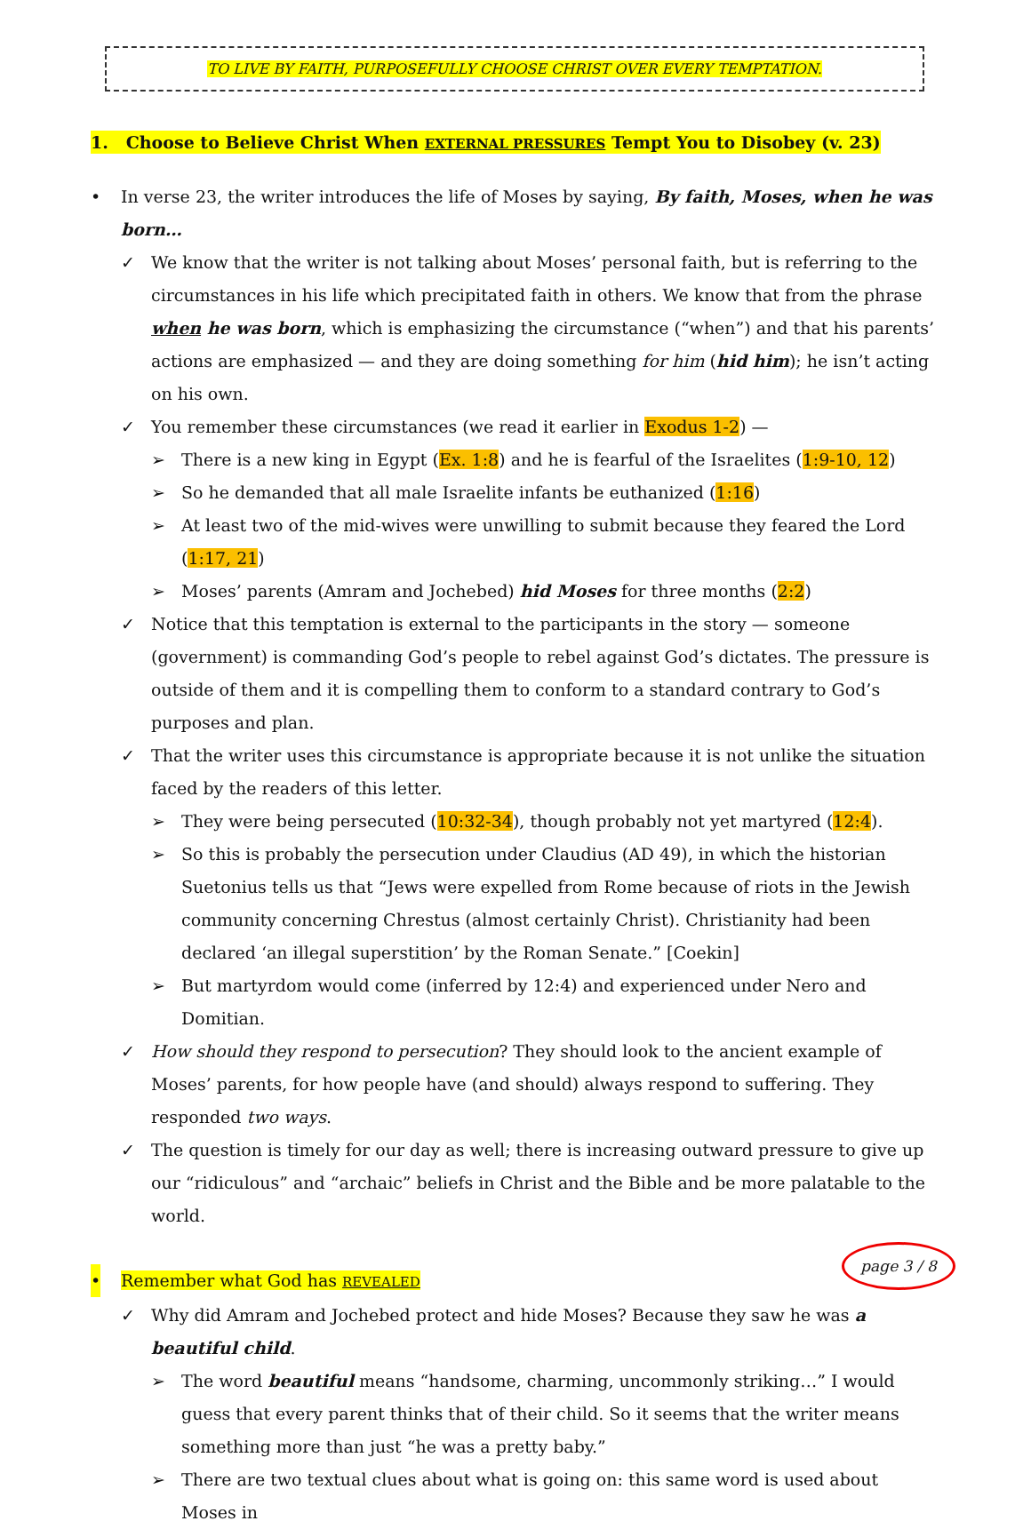TO LIVE BY FAITH, PURPOSEFULLY CHOOSE CHRIST OVER EVERY TEMPTATION.
1. Choose to Believe Christ When EXTERNAL PRESSURES Tempt You to Disobey (v. 23)
• In verse 23, the writer introduces the life of Moses by saying, By faith, Moses, when he was born…
✓ We know that the writer is not talking about Moses’ personal faith, but is referring to the circumstances in his life which precipitated faith in others. We know that from the phrase when he was born, which is emphasizing the circumstance (“when”) and that his parents’ actions are emphasized — and they are doing something for him (hid him); he isn’t acting on his own.
✓ You remember these circumstances (we read it earlier in Exodus 1-2) —
➢ There is a new king in Egypt (Ex. 1:8) and he is fearful of the Israelites (1:9-10, 12)
➢ So he demanded that all male Israelite infants be euthanized (1:16)
➢ At least two of the mid-wives were unwilling to submit because they feared the Lord (1:17, 21)
➢ Moses’ parents (Amram and Jochebed) hid Moses for three months (2:2)
✓ Notice that this temptation is external to the participants in the story — someone (government) is commanding God’s people to rebel against God’s dictates. The pressure is outside of them and it is compelling them to conform to a standard contrary to God’s purposes and plan.
✓ That the writer uses this circumstance is appropriate because it is not unlike the situation faced by the readers of this letter.
➢ They were being persecuted (10:32-34), though probably not yet martyred (12:4).
➢ So this is probably the persecution under Claudius (AD 49), in which the historian Suetonius tells us that “Jews were expelled from Rome because of riots in the Jewish community concerning Chrestus (almost certainly Christ). Christianity had been declared ‘an illegal superstition’ by the Roman Senate.” [Coekin]
➢ But martyrdom would come (inferred by 12:4) and experienced under Nero and Domitian.
✓ How should they respond to persecution? They should look to the ancient example of Moses’ parents, for how people have (and should) always respond to suffering. They responded two ways.
✓ The question is timely for our day as well; there is increasing outward pressure to give up our “ridiculous” and “archaic” beliefs in Christ and the Bible and be more palatable to the world.
• Remember what God has REVEALED
✓ Why did Amram and Jochebed protect and hide Moses? Because they saw he was a beautiful child.
➢ The word beautiful means “handsome, charming, uncommonly striking…” I would guess that every parent thinks that of their child. So it seems that the writer means something more than just “he was a pretty baby.”
➢ There are two textual clues about what is going on: this same word is used about Moses in
page 3 / 8